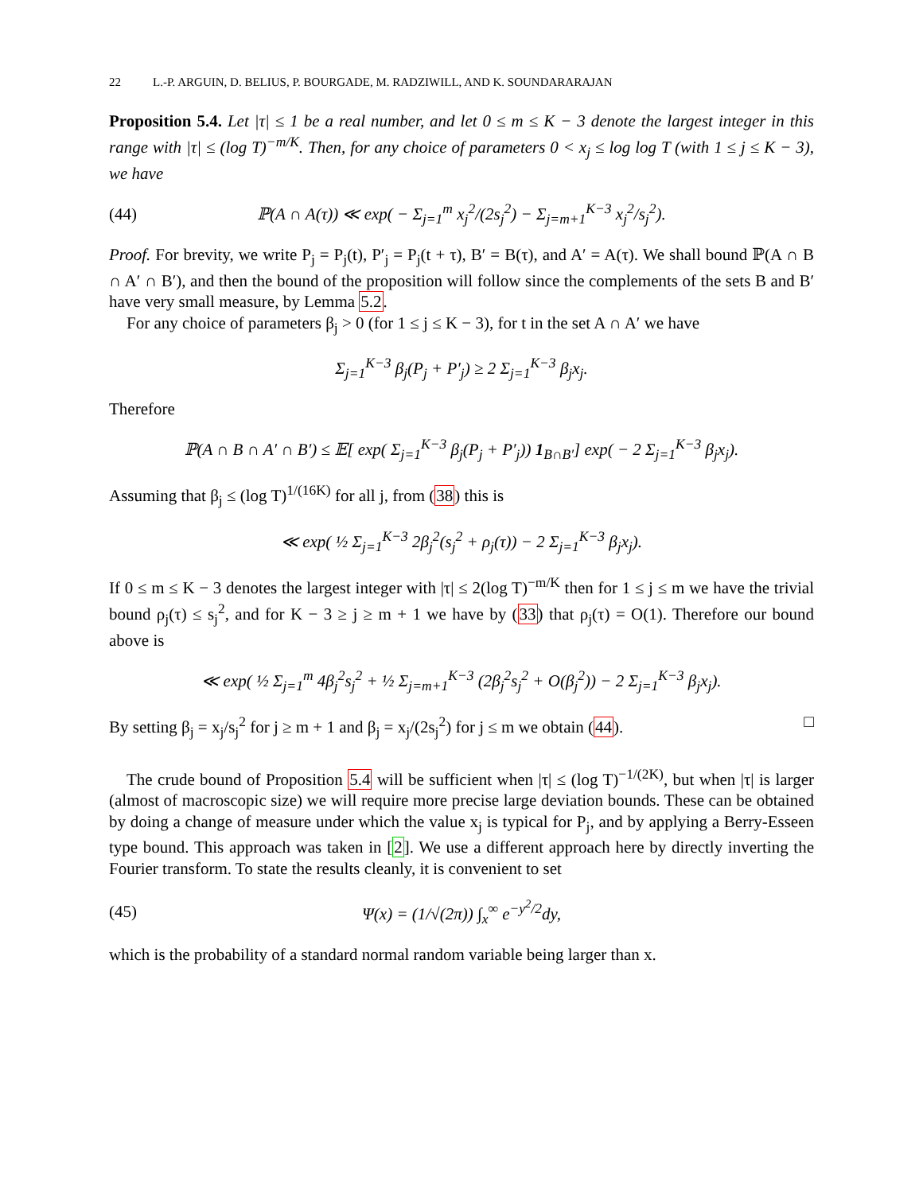22 L.-P. ARGUIN, D. BELIUS, P. BOURGADE, M. RADZIWILL, AND K. SOUNDARARAJAN
Proposition 5.4. Let |τ| ≤ 1 be a real number, and let 0 ≤ m ≤ K − 3 denote the largest integer in this range with |τ| ≤ (log T)<sup>−m/K</sup>. Then, for any choice of parameters 0 < x<sub>j</sub> ≤ log log T (with 1 ≤ j ≤ K − 3), we have
(44) ℙ(A ∩ A(τ)) ≪ exp( − Σ<sub>j=1</sub><sup>m</sup> x<sub>j</sub><sup>2</sup>/(2s<sub>j</sub><sup>2</sup>) − Σ<sub>j=m+1</sub><sup>K−3</sup> x<sub>j</sub><sup>2</sup>/s<sub>j</sub><sup>2</sup>).
Proof. For brevity, we write P<sub>j</sub> = P<sub>j</sub>(t), P′<sub>j</sub> = P<sub>j</sub>(t + τ), B′ = B(τ), and A′ = A(τ). We shall bound ℙ(A ∩ B ∩ A′ ∩ B′), and then the bound of the proposition will follow since the complements of the sets B and B′ have very small measure, by Lemma 5.2.
For any choice of parameters β<sub>j</sub> > 0 (for 1 ≤ j ≤ K − 3), for t in the set A ∩ A′ we have
Σ<sub>j=1</sub><sup>K−3</sup> β<sub>j</sub>(P<sub>j</sub> + P′<sub>j</sub>) ≥ 2 Σ<sub>j=1</sub><sup>K−3</sup> β<sub>j</sub>x<sub>j</sub>.
Therefore
ℙ(A ∩ B ∩ A′ ∩ B′) ≤ 𝔼[ exp( Σ<sub>j=1</sub><sup>K−3</sup> β<sub>j</sub>(P<sub>j</sub> + P′<sub>j</sub>)) 1<sub>B∩B′</sub>] exp( − 2 Σ<sub>j=1</sub><sup>K−3</sup> β<sub>j</sub>x<sub>j</sub>).
Assuming that β<sub>j</sub> ≤ (log T)<sup>1/(16K)</sup> for all j, from (38) this is
≪ exp( ½ Σ<sub>j=1</sub><sup>K−3</sup> 2β<sub>j</sub><sup>2</sup>(s<sub>j</sub><sup>2</sup> + ρ<sub>j</sub>(τ)) − 2 Σ<sub>j=1</sub><sup>K−3</sup> β<sub>j</sub>x<sub>j</sub>).
If 0 ≤ m ≤ K − 3 denotes the largest integer with |τ| ≤ 2(log T)<sup>−m/K</sup> then for 1 ≤ j ≤ m we have the trivial bound ρ<sub>j</sub>(τ) ≤ s<sub>j</sub><sup>2</sup>, and for K − 3 ≥ j ≥ m + 1 we have by (33) that ρ<sub>j</sub>(τ) = O(1). Therefore our bound above is
≪ exp( ½ Σ<sub>j=1</sub><sup>m</sup> 4β<sub>j</sub><sup>2</sup>s<sub>j</sub><sup>2</sup> + ½ Σ<sub>j=m+1</sub><sup>K−3</sup> (2β<sub>j</sub><sup>2</sup>s<sub>j</sub><sup>2</sup> + O(β<sub>j</sub><sup>2</sup>)) − 2 Σ<sub>j=1</sub><sup>K−3</sup> β<sub>j</sub>x<sub>j</sub>).
By setting β<sub>j</sub> = x<sub>j</sub>/s<sub>j</sub><sup>2</sup> for j ≥ m + 1 and β<sub>j</sub> = x<sub>j</sub>/(2s<sub>j</sub><sup>2</sup>) for j ≤ m we obtain (44). □
The crude bound of Proposition 5.4 will be sufficient when |τ| ≤ (log T)<sup>−1/(2K)</sup>, but when |τ| is larger (almost of macroscopic size) we will require more precise large deviation bounds. These can be obtained by doing a change of measure under which the value x<sub>j</sub> is typical for P<sub>j</sub>, and by applying a Berry-Esseen type bound. This approach was taken in [2]. We use a different approach here by directly inverting the Fourier transform. To state the results cleanly, it is convenient to set
(45) Ψ(x) = (1/√(2π)) ∫<sub>x</sub><sup>∞</sup> e<sup>−y<sup>2</sup>/2</sup>dy,
which is the probability of a standard normal random variable being larger than x.